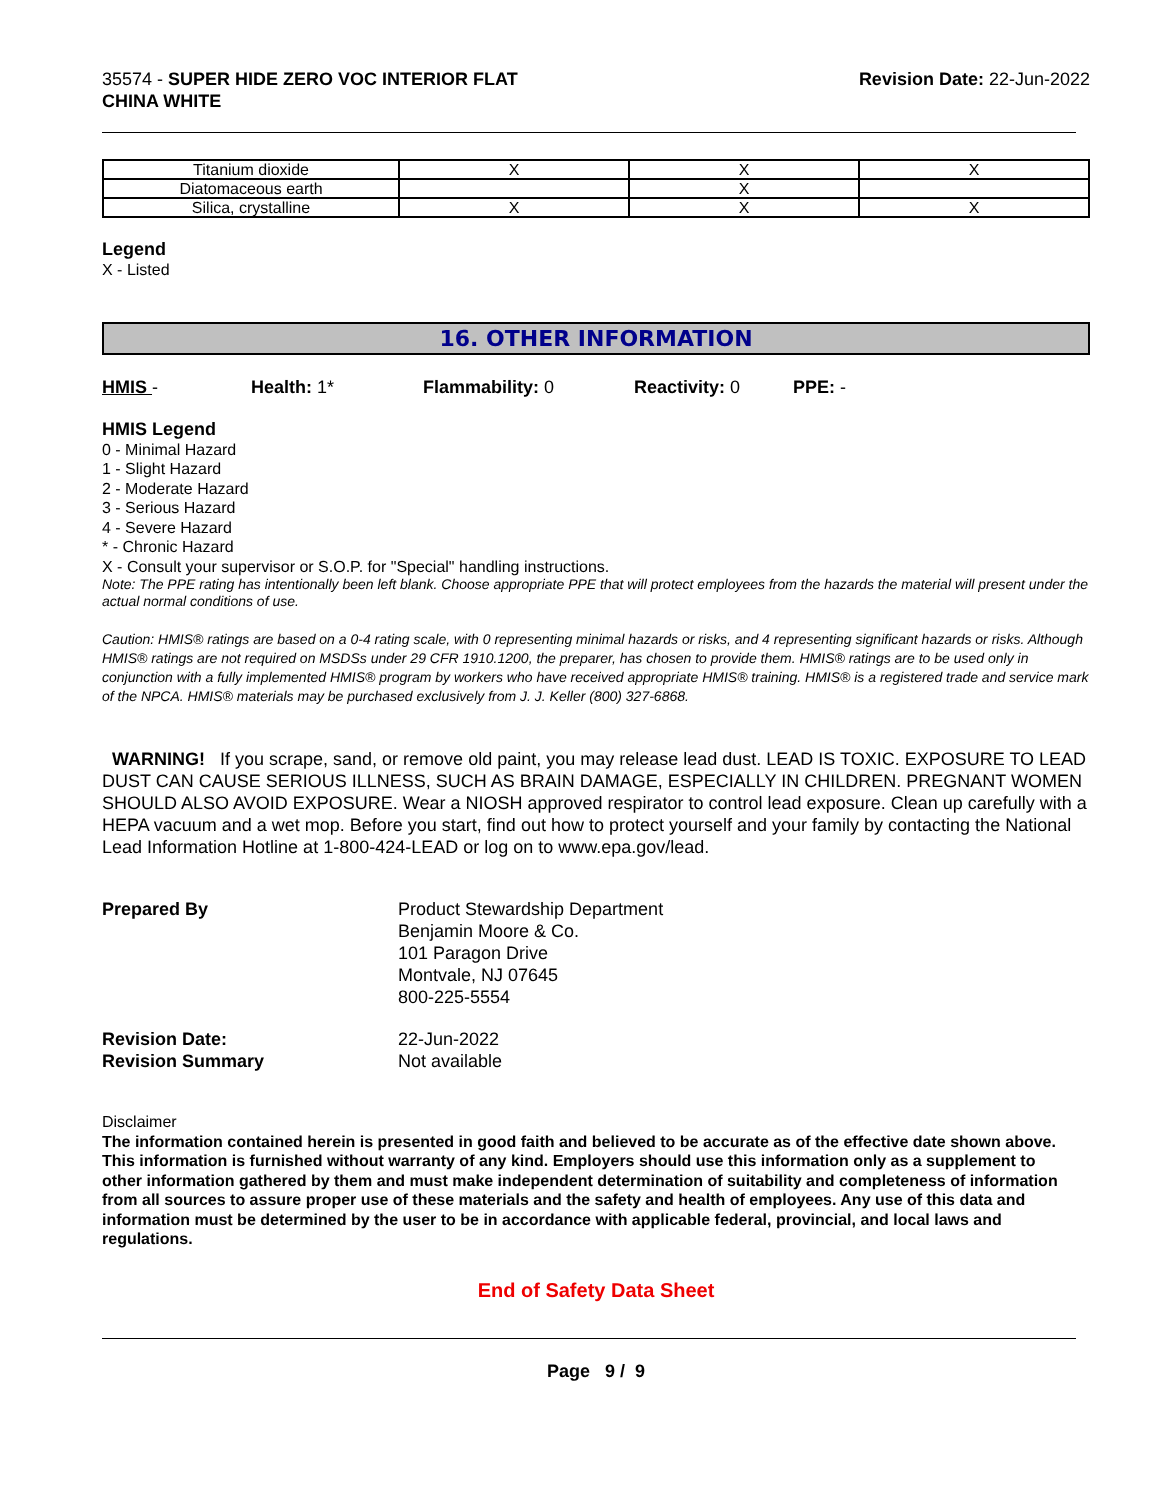35574 - SUPER HIDE ZERO VOC INTERIOR FLAT
CHINA WHITE
Revision Date: 22-Jun-2022
| Titanium dioxide | X | X | X |
| Diatomaceous earth | | X | |
| Silica, crystalline | X | X | X |
Legend
X - Listed
16. OTHER INFORMATION
HMIS - Health: 1* Flammability: 0 Reactivity: 0 PPE: -
HMIS Legend
0 - Minimal Hazard
1 - Slight Hazard
2 - Moderate Hazard
3 - Serious Hazard
4 - Severe Hazard
* - Chronic Hazard
X - Consult your supervisor or S.O.P. for "Special" handling instructions.
Note: The PPE rating has intentionally been left blank. Choose appropriate PPE that will protect employees from the hazards the material will present under the actual normal conditions of use.
Caution: HMIS® ratings are based on a 0-4 rating scale, with 0 representing minimal hazards or risks, and 4 representing significant hazards or risks. Although HMIS® ratings are not required on MSDSs under 29 CFR 1910.1200, the preparer, has chosen to provide them. HMIS® ratings are to be used only in conjunction with a fully implemented HMIS® program by workers who have received appropriate HMIS® training. HMIS® is a registered trade and service mark of the NPCA. HMIS® materials may be purchased exclusively from J. J. Keller (800) 327-6868.
WARNING! If you scrape, sand, or remove old paint, you may release lead dust. LEAD IS TOXIC. EXPOSURE TO LEAD DUST CAN CAUSE SERIOUS ILLNESS, SUCH AS BRAIN DAMAGE, ESPECIALLY IN CHILDREN. PREGNANT WOMEN SHOULD ALSO AVOID EXPOSURE. Wear a NIOSH approved respirator to control lead exposure. Clean up carefully with a HEPA vacuum and a wet mop. Before you start, find out how to protect yourself and your family by contacting the National Lead Information Hotline at 1-800-424-LEAD or log on to www.epa.gov/lead.
Prepared By
Product Stewardship Department
Benjamin Moore & Co.
101 Paragon Drive
Montvale, NJ 07645
800-225-5554
Revision Date:
Revision Summary
22-Jun-2022
Not available
Disclaimer
The information contained herein is presented in good faith and believed to be accurate as of the effective date shown above. This information is furnished without warranty of any kind. Employers should use this information only as a supplement to other information gathered by them and must make independent determination of suitability and completeness of information from all sources to assure proper use of these materials and the safety and health of employees. Any use of this data and information must be determined by the user to be in accordance with applicable federal, provincial, and local laws and regulations.
End of Safety Data Sheet
Page 9 / 9